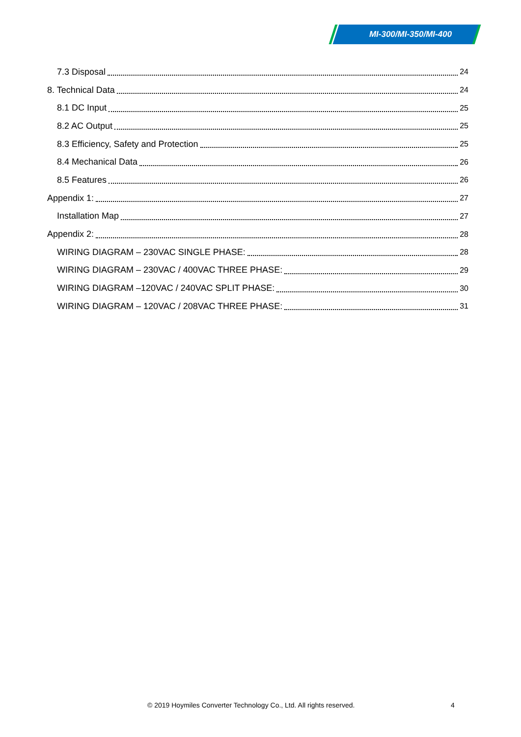MI-300/MI-350/MI-400
7.3 Disposal 24
8. Technical Data 24
8.1 DC Input 25
8.2 AC Output 25
8.3 Efficiency, Safety and Protection 25
8.4 Mechanical Data 26
8.5 Features 26
Appendix 1: 27
Installation Map 27
Appendix 2: 28
WIRING DIAGRAM – 230VAC SINGLE PHASE: 28
WIRING DIAGRAM – 230VAC / 400VAC THREE PHASE: 29
WIRING DIAGRAM –120VAC / 240VAC SPLIT PHASE: 30
WIRING DIAGRAM – 120VAC / 208VAC THREE PHASE: 31
© 2019 Hoymiles Converter Technology Co., Ltd. All rights reserved. 4